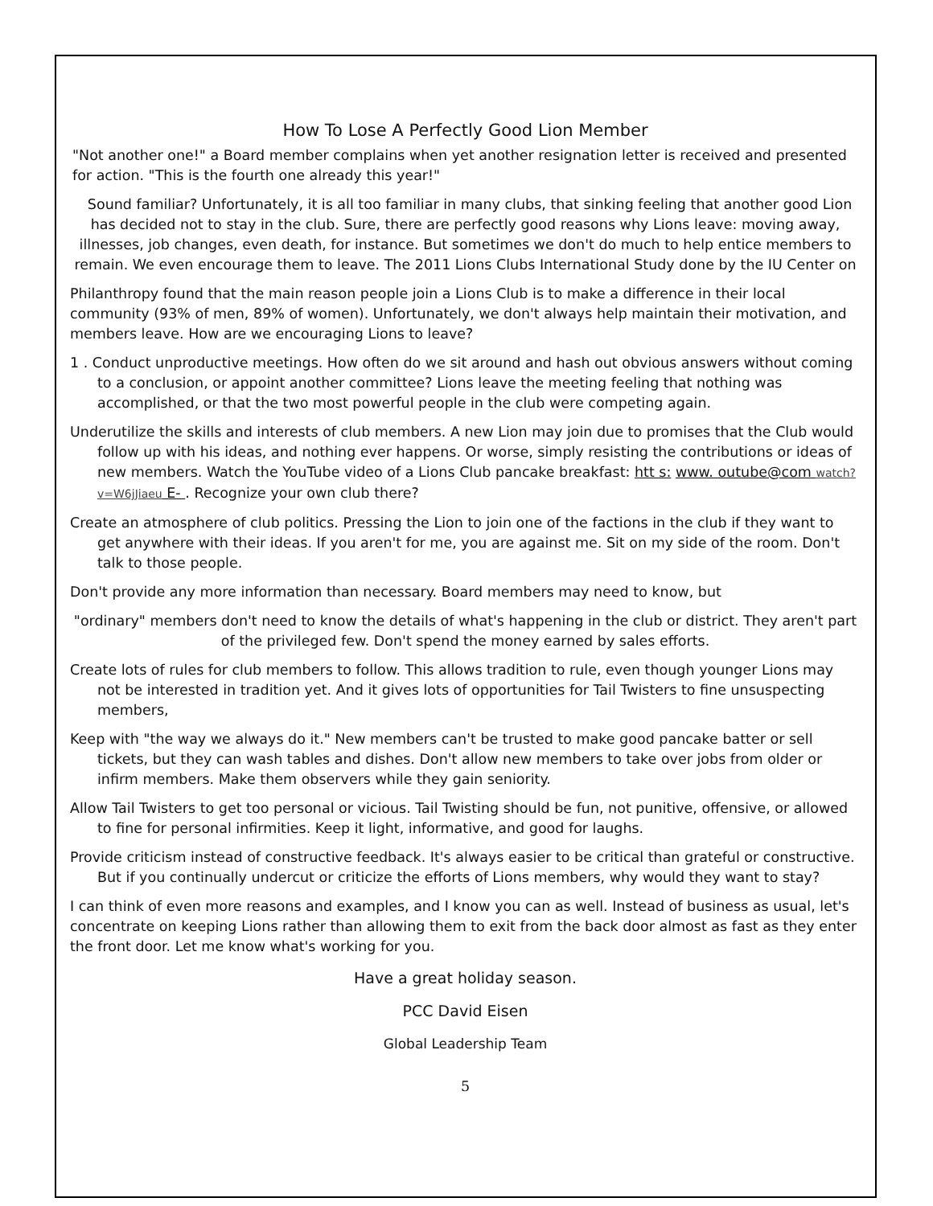How To Lose A Perfectly Good Lion Member
"Not another one!" a Board member complains when yet another resignation letter is received and presented for action. "This is the fourth one already this year!"
Sound familiar? Unfortunately, it is all too familiar in many clubs, that sinking feeling that another good Lion has decided not to stay in the club. Sure, there are perfectly good reasons why Lions leave: moving away, illnesses, job changes, even death, for instance. But sometimes we don't do much to help entice members to remain. We even encourage them to leave. The 2011 Lions Clubs International Study done by the IU Center on
Philanthropy found that the main reason people join a Lions Club is to make a difference in their local community (93% of men, 89% of women). Unfortunately, we don't always help maintain their motivation, and members leave. How are we encouraging Lions to leave?
1 . Conduct unproductive meetings. How often do we sit around and hash out obvious answers without coming to a conclusion, or appoint another committee? Lions leave the meeting feeling that nothing was accomplished, or that the two most powerful people in the club were competing again.
Underutilize the skills and interests of club members. A new Lion may join due to promises that the Club would follow up with his ideas, and nothing ever happens. Or worse, simply resisting the contributions or ideas of new members. Watch the YouTube video of a Lions Club pancake breakfast: htt s: www. outube@com watch?v=W6jJiaeu E- . Recognize your own club there?
Create an atmosphere of club politics. Pressing the Lion to join one of the factions in the club if they want to get anywhere with their ideas. If you aren't for me, you are against me. Sit on my side of the room. Don't talk to those people.
Don't provide any more information than necessary. Board members may need to know, but
"ordinary" members don't need to know the details of what's happening in the club or district. They aren't part of the privileged few. Don't spend the money earned by sales efforts.
Create lots of rules for club members to follow. This allows tradition to rule, even though younger Lions may not be interested in tradition yet. And it gives lots of opportunities for Tail Twisters to fine unsuspecting members,
Keep with "the way we always do it." New members can't be trusted to make good pancake batter or sell tickets, but they can wash tables and dishes. Don't allow new members to take over jobs from older or infirm members. Make them observers while they gain seniority.
Allow Tail Twisters to get too personal or vicious. Tail Twisting should be fun, not punitive, offensive, or allowed to fine for personal infirmities. Keep it light, informative, and good for laughs.
Provide criticism instead of constructive feedback. It's always easier to be critical than grateful or constructive. But if you continually undercut or criticize the efforts of Lions members, why would they want to stay?
I can think of even more reasons and examples, and I know you can as well. Instead of business as usual, let's concentrate on keeping Lions rather than allowing them to exit from the back door almost as fast as they enter the front door. Let me know what's working for you.
Have a great holiday season.
PCC David Eisen
Global Leadership Team
5